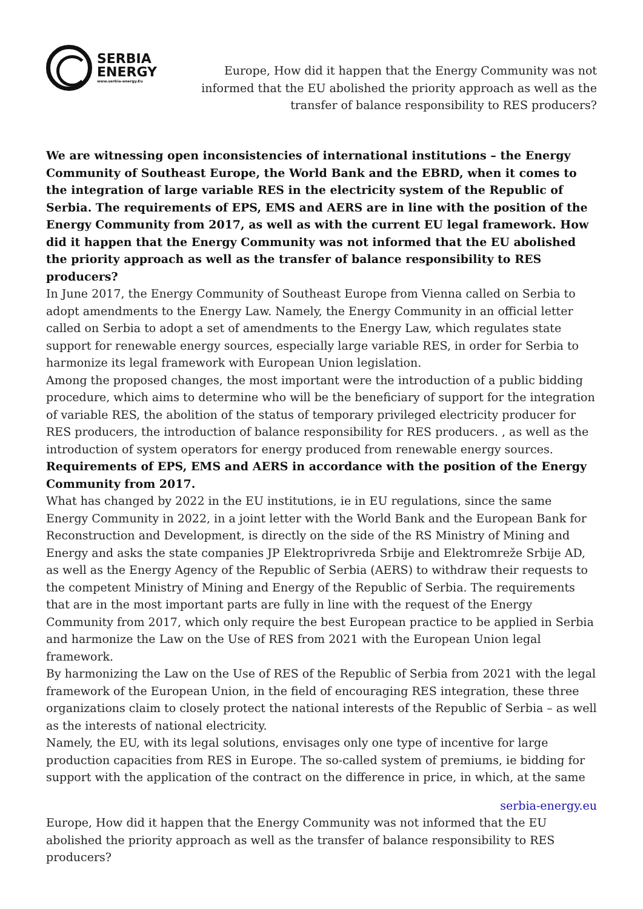SERBIA
ENERGY
www.serbia-energy.Eu
Europe, How did it happen that the Energy Community was not informed that the EU abolished the priority approach as well as the transfer of balance responsibility to RES producers?
We are witnessing open inconsistencies of international institutions – the Energy Community of Southeast Europe, the World Bank and the EBRD, when it comes to the integration of large variable RES in the electricity system of the Republic of Serbia. The requirements of EPS, EMS and AERS are in line with the position of the Energy Community from 2017, as well as with the current EU legal framework. How did it happen that the Energy Community was not informed that the EU abolished the priority approach as well as the transfer of balance responsibility to RES producers?
In June 2017, the Energy Community of Southeast Europe from Vienna called on Serbia to adopt amendments to the Energy Law. Namely, the Energy Community in an official letter called on Serbia to adopt a set of amendments to the Energy Law, which regulates state support for renewable energy sources, especially large variable RES, in order for Serbia to harmonize its legal framework with European Union legislation.
Among the proposed changes, the most important were the introduction of a public bidding procedure, which aims to determine who will be the beneficiary of support for the integration of variable RES, the abolition of the status of temporary privileged electricity producer for RES producers, the introduction of balance responsibility for RES producers. , as well as the introduction of system operators for energy produced from renewable energy sources.
Requirements of EPS, EMS and AERS in accordance with the position of the Energy Community from 2017.
What has changed by 2022 in the EU institutions, ie in EU regulations, since the same Energy Community in 2022, in a joint letter with the World Bank and the European Bank for Reconstruction and Development, is directly on the side of the RS Ministry of Mining and Energy and asks the state companies JP Elektroprivreda Srbije and Elektromreže Srbije AD, as well as the Energy Agency of the Republic of Serbia (AERS) to withdraw their requests to the competent Ministry of Mining and Energy of the Republic of Serbia. The requirements that are in the most important parts are fully in line with the request of the Energy Community from 2017, which only require the best European practice to be applied in Serbia and harmonize the Law on the Use of RES from 2021 with the European Union legal framework.
By harmonizing the Law on the Use of RES of the Republic of Serbia from 2021 with the legal framework of the European Union, in the field of encouraging RES integration, these three organizations claim to closely protect the national interests of the Republic of Serbia – as well as the interests of national electricity.
Namely, the EU, with its legal solutions, envisages only one type of incentive for large production capacities from RES in Europe. The so-called system of premiums, ie bidding for support with the application of the contract on the difference in price, in which, at the same
serbia-energy.eu
Europe, How did it happen that the Energy Community was not informed that the EU abolished the priority approach as well as the transfer of balance responsibility to RES producers?